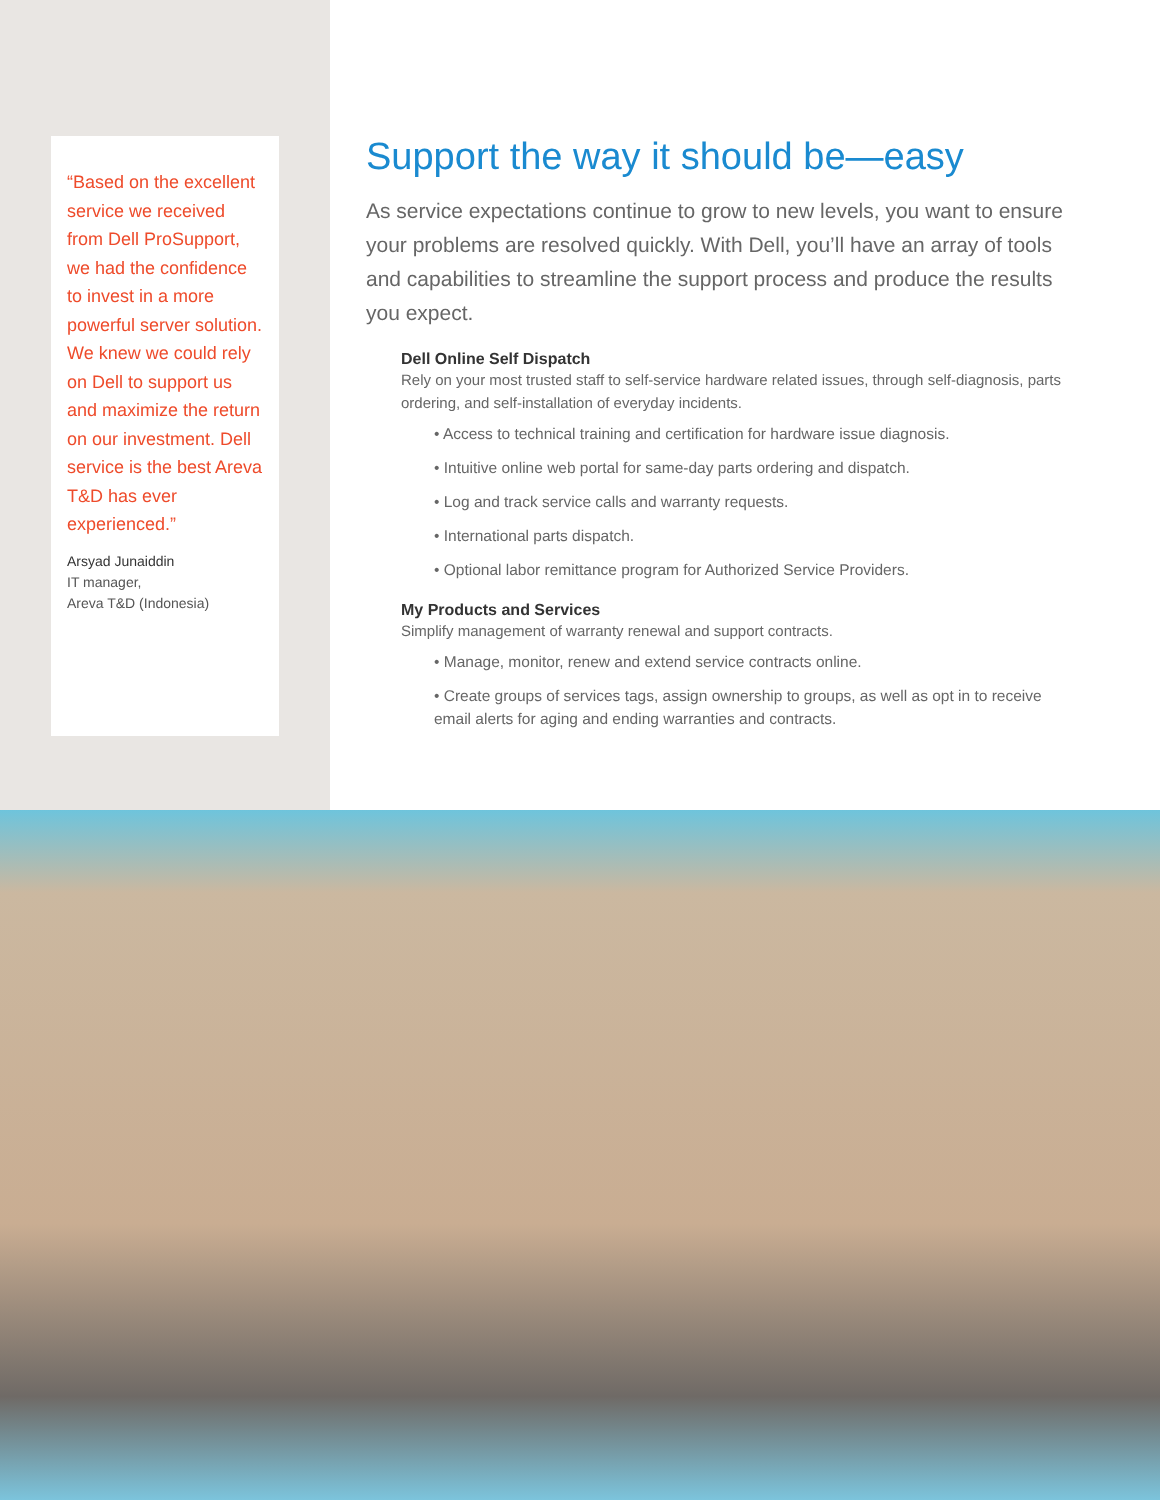“Based on the excellent service we received from Dell ProSupport, we had the confidence to invest in a more powerful server solution. We knew we could rely on Dell to support us and maximize the return on our investment. Dell service is the best Areva T&D has ever experienced.”
Arsyad Junaiddin
IT manager,
Areva T&D (Indonesia)
Support the way it should be—easy
As service expectations continue to grow to new levels, you want to ensure your problems are resolved quickly. With Dell, you’ll have an array of tools and capabilities to streamline the support process and produce the results you expect.
Dell Online Self Dispatch
Rely on your most trusted staff to self-service hardware related issues, through self-diagnosis, parts ordering, and self-installation of everyday incidents.
• Access to technical training and certification for hardware issue diagnosis.
• Intuitive online web portal for same-day parts ordering and dispatch.
• Log and track service calls and warranty requests.
• International parts dispatch.
• Optional labor remittance program for Authorized Service Providers.
My Products and Services
Simplify management of warranty renewal and support contracts.
• Manage, monitor, renew and extend service contracts online.
• Create groups of services tags, assign ownership to groups, as well as opt in to receive email alerts for aging and ending warranties and contracts.